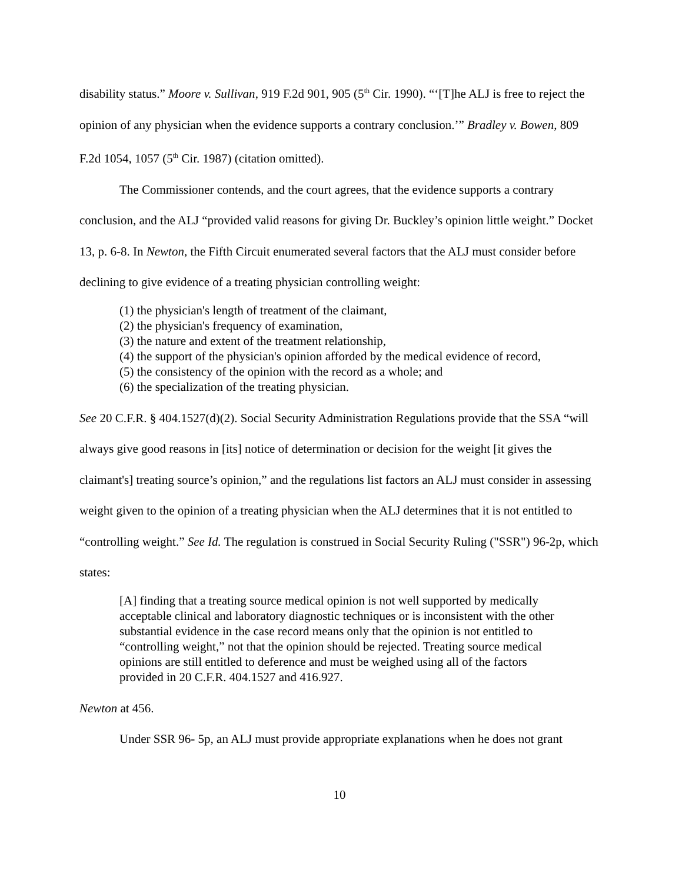disability status.” Moore v. Sullivan, 919 F.2d 901, 905 (5<sup>th</sup> Cir. 1990). “‘[T]he ALJ is free to reject the opinion of any physician when the evidence supports a contrary conclusion.’” Bradley v. Bowen, 809 F.2d 1054, 1057 (5<sup>th</sup> Cir. 1987) (citation omitted).
The Commissioner contends, and the court agrees, that the evidence supports a contrary conclusion, and the ALJ “provided valid reasons for giving Dr. Buckley’s opinion little weight.” Docket 13, p. 6-8. In Newton, the Fifth Circuit enumerated several factors that the ALJ must consider before declining to give evidence of a treating physician controlling weight:
(1) the physician's length of treatment of the claimant,
(2) the physician's frequency of examination,
(3) the nature and extent of the treatment relationship,
(4) the support of the physician's opinion afforded by the medical evidence of record,
(5) the consistency of the opinion with the record as a whole; and
(6) the specialization of the treating physician.
See 20 C.F.R. § 404.1527(d)(2). Social Security Administration Regulations provide that the SSA “will always give good reasons in [its] notice of determination or decision for the weight [it gives the claimant's] treating source’s opinion,” and the regulations list factors an ALJ must consider in assessing weight given to the opinion of a treating physician when the ALJ determines that it is not entitled to “controlling weight.” See Id. The regulation is construed in Social Security Ruling ("SSR") 96-2p, which states:
[A] finding that a treating source medical opinion is not well supported by medically acceptable clinical and laboratory diagnostic techniques or is inconsistent with the other substantial evidence in the case record means only that the opinion is not entitled to “controlling weight,” not that the opinion should be rejected. Treating source medical opinions are still entitled to deference and must be weighed using all of the factors provided in 20 C.F.R. 404.1527 and 416.927.
Newton at 456.
Under SSR 96- 5p, an ALJ must provide appropriate explanations when he does not grant
10